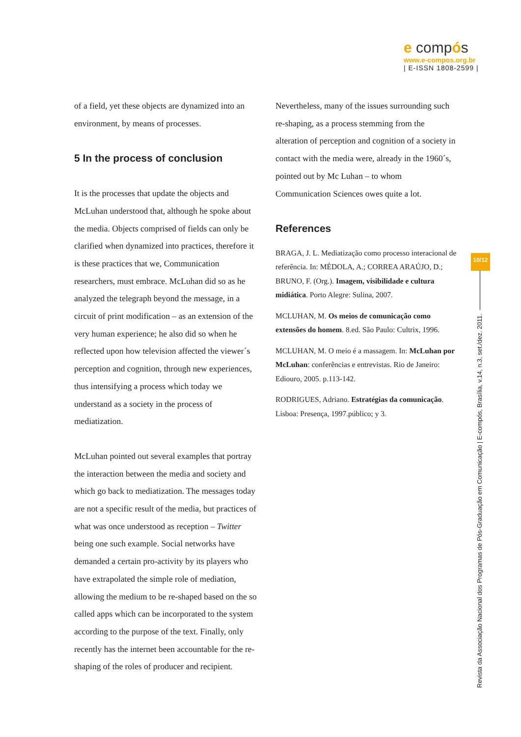e compós
www.e-compos.org.br
| E-ISSN 1808-2599 |
of a field, yet these objects are dynamized into an environment, by means of processes.
5 In the process of conclusion
It is the processes that update the objects and McLuhan understood that, although he spoke about the media. Objects comprised of fields can only be clarified when dynamized into practices, therefore it is these practices that we, Communication researchers, must embrace. McLuhan did so as he analyzed the telegraph beyond the message, in a circuit of print modification – as an extension of the very human experience; he also did so when he reflected upon how television affected the viewer´s perception and cognition, through new experiences, thus intensifying a process which today we understand as a society in the process of mediatization.
McLuhan pointed out several examples that portray the interaction between the media and society and which go back to mediatization. The messages today are not a specific result of the media, but practices of what was once understood as reception – Twitter being one such example. Social networks have demanded a certain pro-activity by its players who have extrapolated the simple role of mediation, allowing the medium to be re-shaped based on the so called apps which can be incorporated to the system according to the purpose of the text. Finally, only recently has the internet been accountable for the re-shaping of the roles of producer and recipient.
Nevertheless, many of the issues surrounding such re-shaping, as a process stemming from the alteration of perception and cognition of a society in contact with the media were, already in the 1960´s, pointed out by Mc Luhan – to whom Communication Sciences owes quite a lot.
References
BRAGA, J. L. Mediatização como processo interacional de referência. In: MÉDOLA, A.; CORREA ARAÚJO, D.; BRUNO, F. (Org.). Imagem, visibilidade e cultura midiática. Porto Alegre: Sulina, 2007.
MCLUHAN, M. Os meios de comunicação como extensões do homem. 8.ed. São Paulo: Cultrix, 1996.
MCLUHAN, M. O meio é a massagem. In: McLuhan por McLuhan: conferências e entrevistas. Rio de Janeiro: Ediouro, 2005. p.113-142.
RODRIGUES, Adriano. Estratégias da comunicação. Lisboa: Presença, 1997.público; y 3.
10/12
Revista da Associação Nacional dos Programas de Pós-Graduação em Comunicação | E-compós, Brasília, v.14, n.3, set./dez. 2011.